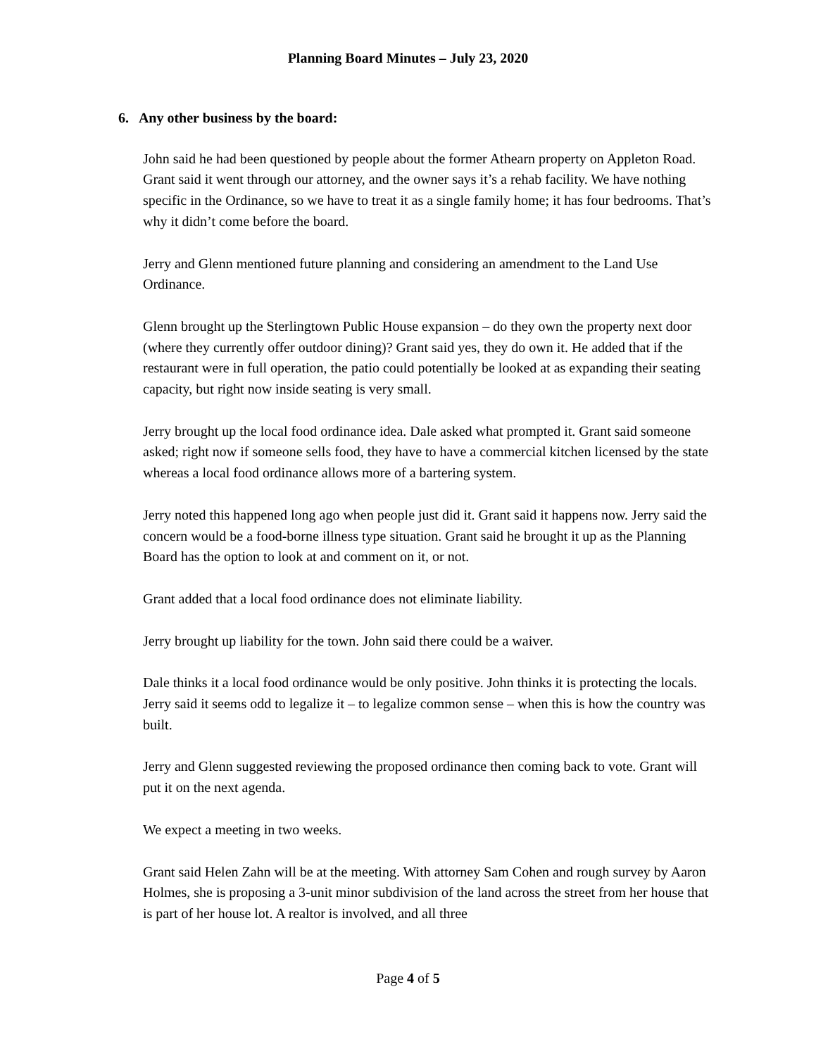Planning Board Minutes – July 23, 2020
6. Any other business by the board:
John said he had been questioned by people about the former Athearn property on Appleton Road. Grant said it went through our attorney, and the owner says it’s a rehab facility. We have nothing specific in the Ordinance, so we have to treat it as a single family home; it has four bedrooms. That’s why it didn’t come before the board.
Jerry and Glenn mentioned future planning and considering an amendment to the Land Use Ordinance.
Glenn brought up the Sterlingtown Public House expansion – do they own the property next door (where they currently offer outdoor dining)? Grant said yes, they do own it. He added that if the restaurant were in full operation, the patio could potentially be looked at as expanding their seating capacity, but right now inside seating is very small.
Jerry brought up the local food ordinance idea. Dale asked what prompted it. Grant said someone asked; right now if someone sells food, they have to have a commercial kitchen licensed by the state whereas a local food ordinance allows more of a bartering system.
Jerry noted this happened long ago when people just did it. Grant said it happens now. Jerry said the concern would be a food-borne illness type situation. Grant said he brought it up as the Planning Board has the option to look at and comment on it, or not.
Grant added that a local food ordinance does not eliminate liability.
Jerry brought up liability for the town. John said there could be a waiver.
Dale thinks it a local food ordinance would be only positive. John thinks it is protecting the locals. Jerry said it seems odd to legalize it – to legalize common sense – when this is how the country was built.
Jerry and Glenn suggested reviewing the proposed ordinance then coming back to vote. Grant will put it on the next agenda.
We expect a meeting in two weeks.
Grant said Helen Zahn will be at the meeting. With attorney Sam Cohen and rough survey by Aaron Holmes, she is proposing a 3-unit minor subdivision of the land across the street from her house that is part of her house lot. A realtor is involved, and all three
Page 4 of 5